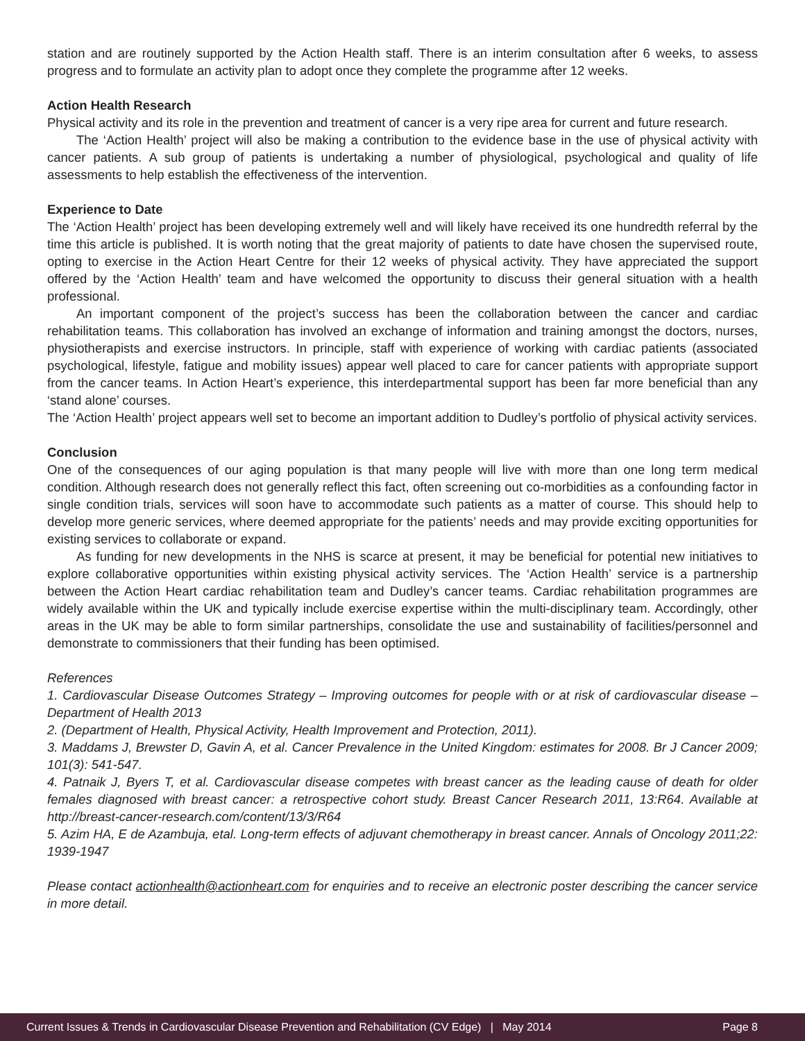station and are routinely supported by the Action Health staff. There is an interim consultation after 6 weeks, to assess progress and to formulate an activity plan to adopt once they complete the programme after 12 weeks.
Action Health Research
Physical activity and its role in the prevention and treatment of cancer is a very ripe area for current and future research.
The ‘Action Health’ project will also be making a contribution to the evidence base in the use of physical activity with cancer patients. A sub group of patients is undertaking a number of physiological, psychological and quality of life assessments to help establish the effectiveness of the intervention.
Experience to Date
The ‘Action Health’ project has been developing extremely well and will likely have received its one hundredth referral by the time this article is published. It is worth noting that the great majority of patients to date have chosen the supervised route, opting to exercise in the Action Heart Centre for their 12 weeks of physical activity. They have appreciated the support offered by the ‘Action Health’ team and have welcomed the opportunity to discuss their general situation with a health professional.
An important component of the project’s success has been the collaboration between the cancer and cardiac rehabilitation teams. This collaboration has involved an exchange of information and training amongst the doctors, nurses, physiotherapists and exercise instructors. In principle, staff with experience of working with cardiac patients (associated psychological, lifestyle, fatigue and mobility issues) appear well placed to care for cancer patients with appropriate support from the cancer teams. In Action Heart’s experience, this interdepartmental support has been far more beneficial than any ‘stand alone’ courses.
The ‘Action Health’ project appears well set to become an important addition to Dudley’s portfolio of physical activity services.
Conclusion
One of the consequences of our aging population is that many people will live with more than one long term medical condition. Although research does not generally reflect this fact, often screening out co-morbidities as a confounding factor in single condition trials, services will soon have to accommodate such patients as a matter of course. This should help to develop more generic services, where deemed appropriate for the patients’ needs and may provide exciting opportunities for existing services to collaborate or expand.
As funding for new developments in the NHS is scarce at present, it may be beneficial for potential new initiatives to explore collaborative opportunities within existing physical activity services. The ‘Action Health’ service is a partnership between the Action Heart cardiac rehabilitation team and Dudley’s cancer teams. Cardiac rehabilitation programmes are widely available within the UK and typically include exercise expertise within the multi-disciplinary team. Accordingly, other areas in the UK may be able to form similar partnerships, consolidate the use and sustainability of facilities/personnel and demonstrate to commissioners that their funding has been optimised.
References
1. Cardiovascular Disease Outcomes Strategy – Improving outcomes for people with or at risk of cardiovascular disease – Department of Health 2013
2. (Department of Health, Physical Activity, Health Improvement and Protection, 2011).
3. Maddams J, Brewster D, Gavin A, et al. Cancer Prevalence in the United Kingdom: estimates for 2008. Br J Cancer 2009; 101(3): 541-547.
4. Patnaik J, Byers T, et al. Cardiovascular disease competes with breast cancer as the leading cause of death for older females diagnosed with breast cancer: a retrospective cohort study. Breast Cancer Research 2011, 13:R64. Available at http://breast-cancer-research.com/content/13/3/R64
5. Azim HA, E de Azambuja, etal. Long-term effects of adjuvant chemotherapy in breast cancer. Annals of Oncology 2011;22: 1939-1947
Please contact actionhealth@actionheart.com for enquiries and to receive an electronic poster describing the cancer service in more detail.
Current Issues & Trends in Cardiovascular Disease Prevention and Rehabilitation (CV Edge) | May 2014 Page 8